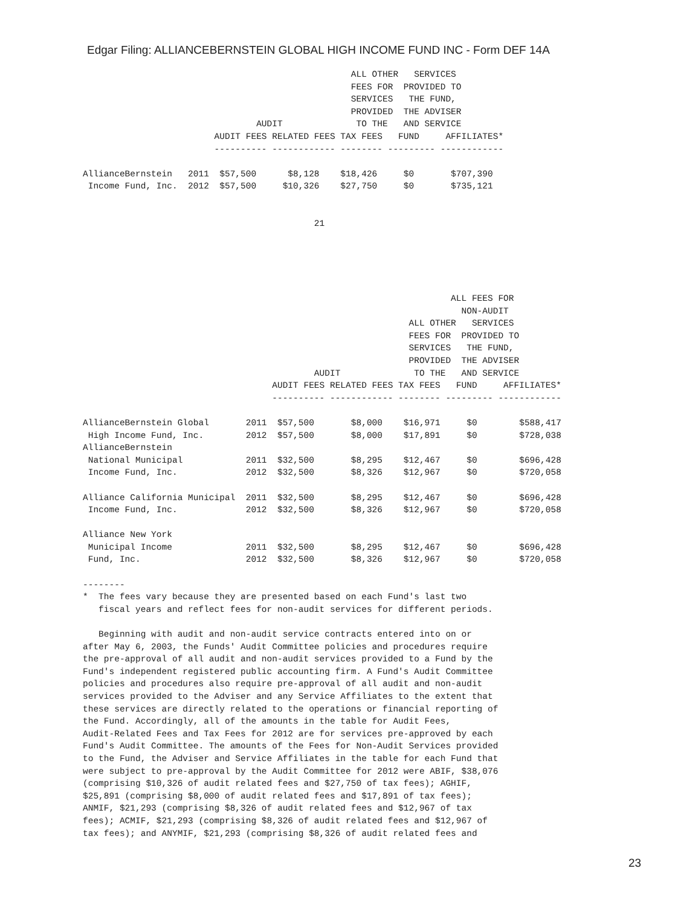Edgar Filing: ALLIANCEBERNSTEIN GLOBAL HIGH INCOME FUND INC - Form DEF 14A
                                                   ALL OTHER   SERVICES
                                                   FEES FOR  PROVIDED TO
                                                   SERVICES   THE FUND,
                                                   PROVIDED  THE ADVISER
                                 AUDIT              TO THE   AND SERVICE
                         AUDIT FEES RELATED FEES TAX FEES   FUND     AFFILIATES*
                         ---------- ------------ -------- --------- ------------

AllianceBernstein   2011  $57,500      $8,128    $18,426     $0       $707,390
 Income Fund, Inc.  2012  $57,500     $10,326    $27,750     $0       $735,121


                                            21
                                                                      ALL FEES FOR
                                                                        NON-AUDIT
                                                              ALL OTHER   SERVICES
                                                              FEES FOR  PROVIDED TO
                                                              SERVICES   THE FUND,
                                                              PROVIDED  THE ADVISER
                                            AUDIT              TO THE   AND SERVICE
                                    AUDIT FEES RELATED FEES TAX FEES   FUND     AFFILIATES*
                                    ---------- ------------ -------- --------- ------------

AllianceBernstein Global       2011  $57,500       $8,000    $16,971     $0        $588,417
 High Income Fund, Inc.        2012  $57,500       $8,000    $17,891     $0        $728,038
AllianceBernstein
 National Municipal            2011  $32,500       $8,295    $12,467     $0        $696,428
 Income Fund, Inc.             2012  $32,500       $8,326    $12,967     $0        $720,058

Alliance California Municipal  2011  $32,500       $8,295    $12,467     $0        $696,428
 Income Fund, Inc.             2012  $32,500       $8,326    $12,967     $0        $720,058

Alliance New York
 Municipal Income              2011  $32,500       $8,295    $12,467     $0        $696,428
 Fund, Inc.                    2012  $32,500       $8,326    $12,967     $0        $720,058

--------
*  The fees vary because they are presented based on each Fund's last two
   fiscal years and reflect fees for non-audit services for different periods.

   Beginning with audit and non-audit service contracts entered into on or
after May 6, 2003, the Funds' Audit Committee policies and procedures require
the pre-approval of all audit and non-audit services provided to a Fund by the
Fund's independent registered public accounting firm. A Fund's Audit Committee
policies and procedures also require pre-approval of all audit and non-audit
services provided to the Adviser and any Service Affiliates to the extent that
these services are directly related to the operations or financial reporting of
the Fund. Accordingly, all of the amounts in the table for Audit Fees,
Audit-Related Fees and Tax Fees for 2012 are for services pre-approved by each
Fund's Audit Committee. The amounts of the Fees for Non-Audit Services provided
to the Fund, the Adviser and Service Affiliates in the table for each Fund that
were subject to pre-approval by the Audit Committee for 2012 were ABIF, $38,076
(comprising $10,326 of audit related fees and $27,750 of tax fees); AGHIF,
$25,891 (comprising $8,000 of audit related fees and $17,891 of tax fees);
ANMIF, $21,293 (comprising $8,326 of audit related fees and $12,967 of tax
fees); ACMIF, $21,293 (comprising $8,326 of audit related fees and $12,967 of
tax fees); and ANYMIF, $21,293 (comprising $8,326 of audit related fees and
23